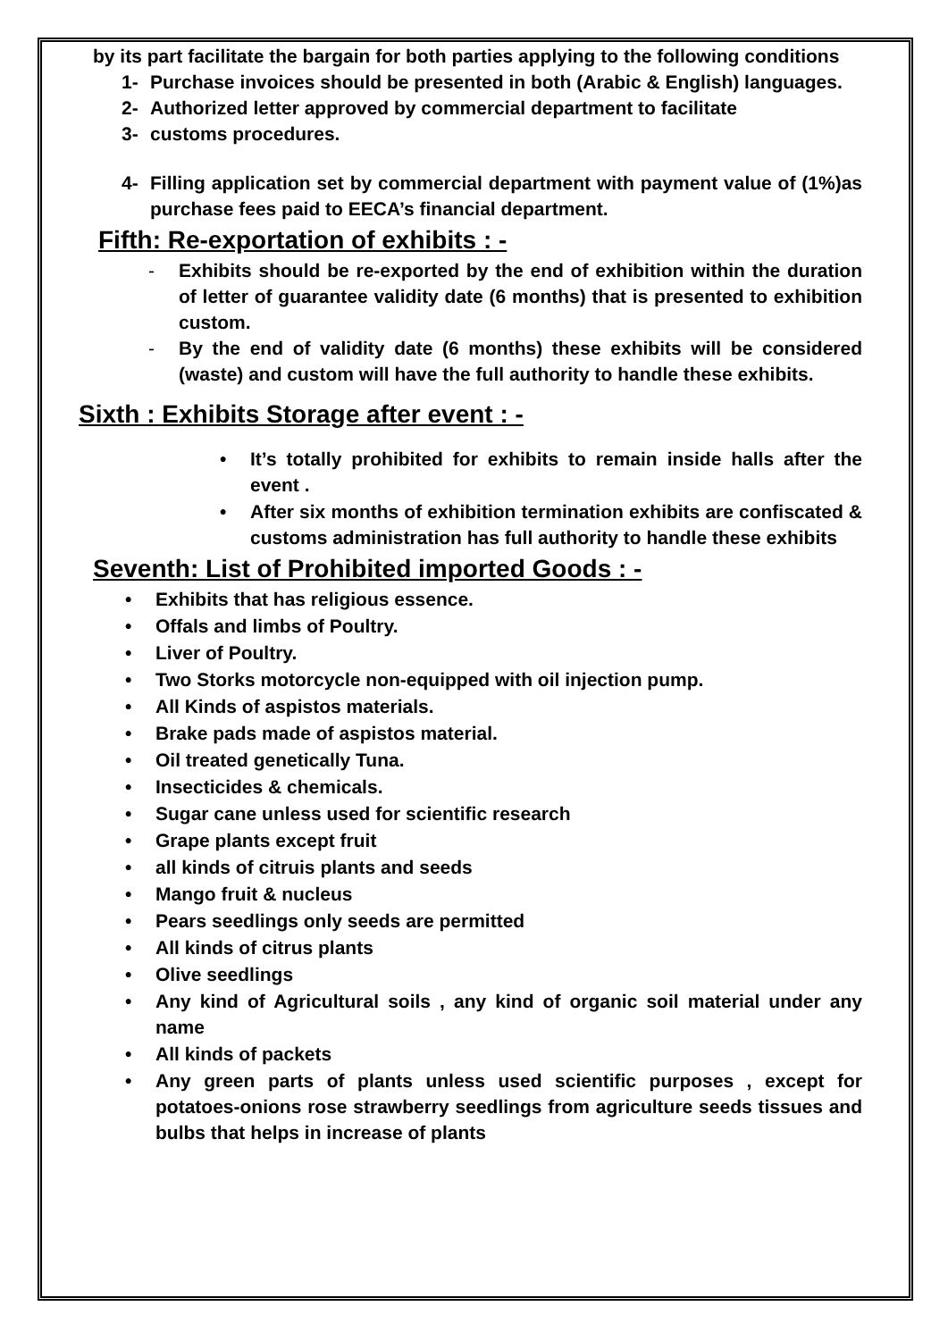by its part facilitate the bargain for both parties applying to the following conditions
1- Purchase invoices should be presented in both (Arabic & English) languages.
2- Authorized letter approved by commercial department to facilitate
3- customs procedures.
4- Filling application set by commercial department with payment value of (1%)as purchase fees paid to EECA’s financial department.
Fifth: Re-exportation of exhibits : -
- Exhibits should be re-exported by the end of exhibition within the duration of letter of guarantee validity date (6 months) that is presented to exhibition custom.
- By the end of validity date (6 months) these exhibits will be considered (waste) and custom will have the full authority to handle these exhibits.
Sixth : Exhibits Storage after event : -
• It’s totally prohibited for exhibits to remain inside halls after the event .
• After six months of exhibition termination exhibits are confiscated & customs administration has full authority to handle these exhibits
Seventh: List of Prohibited imported Goods : -
• Exhibits that has religious essence.
• Offals and limbs of Poultry.
• Liver of Poultry.
• Two Storks motorcycle non-equipped with oil injection pump.
• All Kinds of aspistos materials.
• Brake pads made of aspistos material.
• Oil treated genetically Tuna.
• Insecticides & chemicals.
• Sugar cane unless used for scientific research
• Grape plants except fruit
• all kinds of citruis plants and seeds
• Mango fruit & nucleus
• Pears seedlings only seeds are permitted
• All kinds of citrus plants
• Olive seedlings
• Any kind of Agricultural soils , any kind of organic soil material under any name
• All kinds of packets
• Any green parts of plants unless used scientific purposes , except for potatoes-onions rose strawberry seedlings from agriculture seeds tissues and bulbs that helps in increase of plants